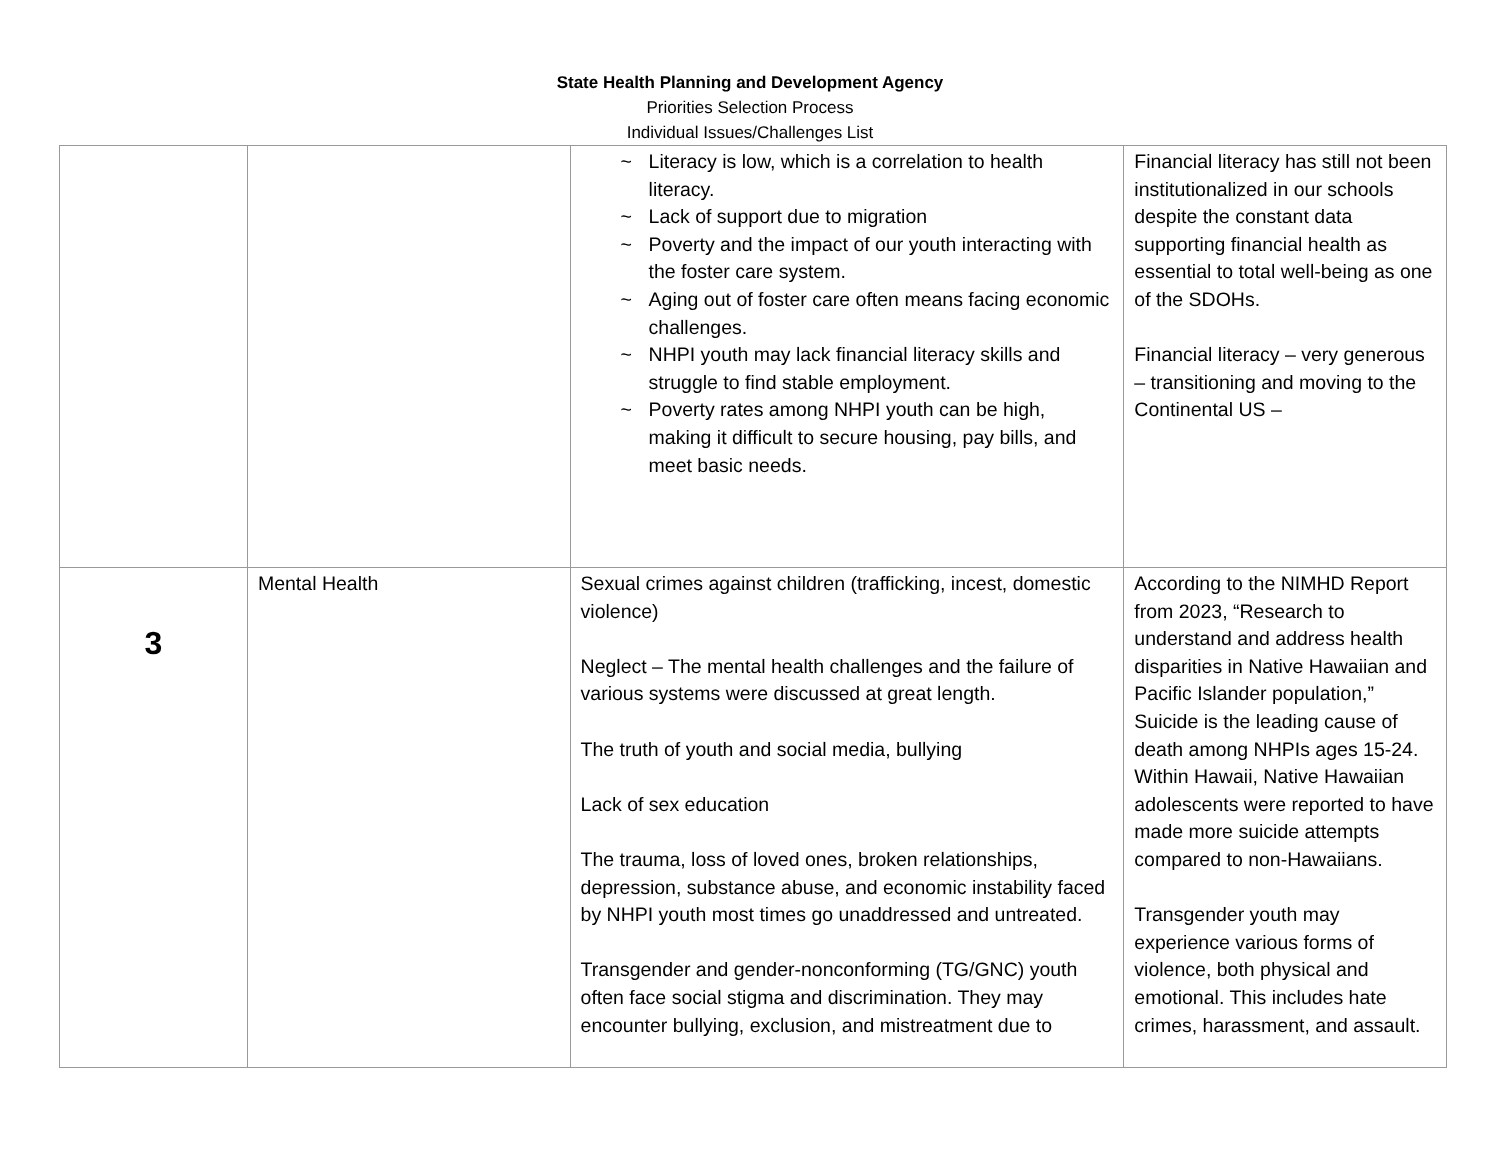State Health Planning and Development Agency
Priorities Selection Process
Individual Issues/Challenges List
| | | ~ Literacy is low, which is a correlation to health literacy. ~ Lack of support due to migration ~ Poverty and the impact of our youth interacting with the foster care system. ~ Aging out of foster care often means facing economic challenges. ~ NHPI youth may lack financial literacy skills and struggle to find stable employment. ~ Poverty rates among NHPI youth can be high, making it difficult to secure housing, pay bills, and meet basic needs. | Financial literacy has still not been institutionalized in our schools despite the constant data supporting financial health as essential to total well-being as one of the SDOHs. Financial literacy – very generous – transitioning and moving to the Continental US – |
| 3 | Mental Health | Sexual crimes against children (trafficking, incest, domestic violence) Neglect – The mental health challenges and the failure of various systems were discussed at great length. The truth of youth and social media, bullying Lack of sex education The trauma, loss of loved ones, broken relationships, depression, substance abuse, and economic instability faced by NHPI youth most times go unaddressed and untreated. Transgender and gender-nonconforming (TG/GNC) youth often face social stigma and discrimination. They may encounter bullying, exclusion, and mistreatment due to | According to the NIMHD Report from 2023, “Research to understand and address health disparities in Native Hawaiian and Pacific Islander population,” Suicide is the leading cause of death among NHPIs ages 15-24. Within Hawaii, Native Hawaiian adolescents were reported to have made more suicide attempts compared to non-Hawaiians. Transgender youth may experience various forms of violence, both physical and emotional. This includes hate crimes, harassment, and assault. |